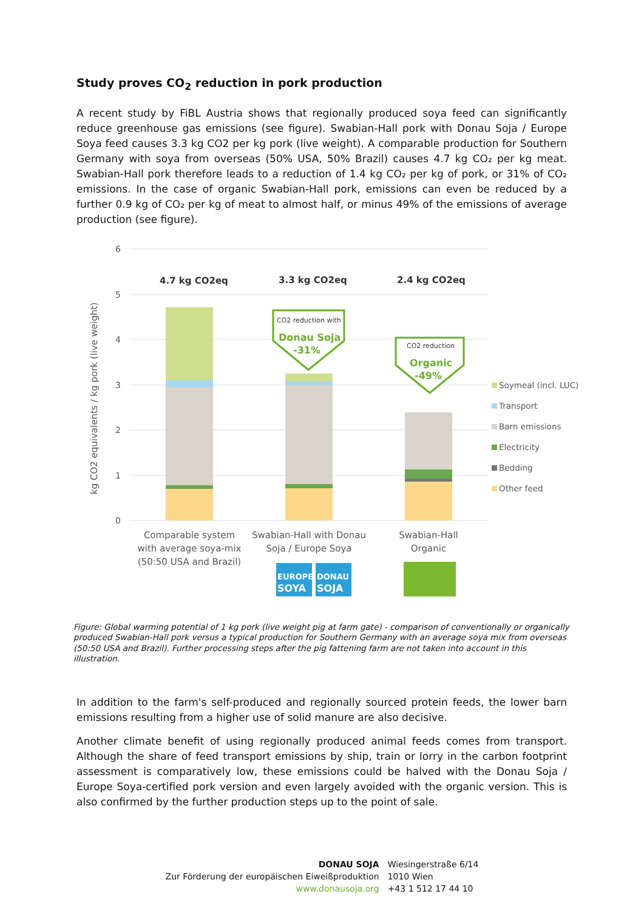Study proves CO<sub>2</sub> reduction in pork production
A recent study by FiBL Austria shows that regionally produced soya feed can significantly reduce greenhouse gas emissions (see figure). Swabian-Hall pork with Donau Soja / Europe Soya feed causes 3.3 kg CO2 per kg pork (live weight). A comparable production for Southern Germany with soya from overseas (50% USA, 50% Brazil) causes 4.7 kg CO₂ per kg meat. Swabian-Hall pork therefore leads to a reduction of 1.4 kg CO₂ per kg of pork, or 31% of CO₂ emissions. In the case of organic Swabian-Hall pork, emissions can even be reduced by a further 0.9 kg of CO₂ per kg of meat to almost half, or minus 49% of the emissions of average production (see figure).
6
5
4
3
2
1
0
kg CO2 equivalents / kg pork (live weight)
4.7 kg CO2eq
3.3 kg CO2eq
2.4 kg CO2eq
CO2 reduction with
Donau Soja
-31%
CO2 reduction
Organic
-49%
Soymeal (incl. LUC)
Transport
Barn emissions
Electricity
Bedding
Other feed
Comparable system
with average soya-mix
(50:50 USA and Brazil)
Swabian-Hall with Donau
Soja / Europe Soya
Swabian-Hall
Organic
EUROPE
SOYA
DONAU
SOJA
Figure: Global warming potential of 1 kg pork (live weight pig at farm gate) - comparison of conventionally or organically produced Swabian-Hall pork versus a typical production for Southern Germany with an average soya mix from overseas (50:50 USA and Brazil). Further processing steps after the pig fattening farm are not taken into account in this illustration.
In addition to the farm's self-produced and regionally sourced protein feeds, the lower barn emissions resulting from a higher use of solid manure are also decisive.
Another climate benefit of using regionally produced animal feeds comes from transport. Although the share of feed transport emissions by ship, train or lorry in the carbon footprint assessment is comparatively low, these emissions could be halved with the Donau Soja / Europe Soya-certified pork version and even largely avoided with the organic version. This is also confirmed by the further production steps up to the point of sale.
DONAU SOJA
Zur Förderung der europäischen Eiweißproduktion
www.donausoja.org
Wiesingerstraße 6/14
1010 Wien
+43 1 512 17 44 10